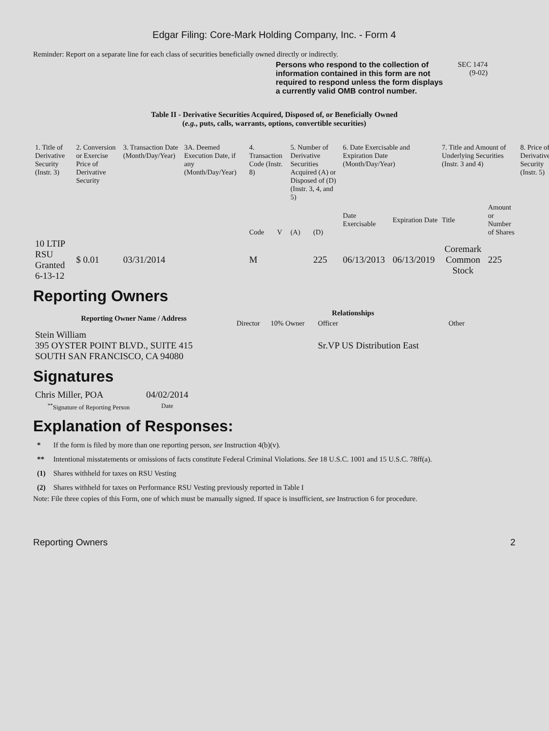Edgar Filing: Core-Mark Holding Company, Inc. - Form 4
Reminder: Report on a separate line for each class of securities beneficially owned directly or indirectly.
Persons who respond to the collection of information contained in this form are not required to respond unless the form displays a currently valid OMB control number.
SEC 1474
(9-02)
Table II - Derivative Securities Acquired, Disposed of, or Beneficially Owned
(e.g., puts, calls, warrants, options, convertible securities)
| 1. Title of Derivative Security (Instr. 3) | 2. Conversion or Exercise Price of Derivative Security | 3. Transaction Date (Month/Day/Year) | 3A. Deemed Execution Date, if any (Month/Day/Year) | 4. Transaction Code (Instr. 8) | | 5. Number of Derivative Securities Acquired (A) or Disposed of (D) (Instr. 3, 4, and 5) | | 6. Date Exercisable and Expiration Date (Month/Day/Year) | | 7. Title and Amount of Underlying Securities (Instr. 3 and 4) | | 8. Price of Derivative Security (Instr. 5) |
| | | | | Code | V | (A) | (D) | Date Exercisable | Expiration Date | Title | Amount or Number of Shares | |
| 10 LTIP RSU Granted 6-13-12 | $ 0.01 | 03/31/2014 | | M | | | 225 | 06/13/2013 | 06/13/2019 | Coremark Common Stock | 225 | |
Reporting Owners
| Reporting Owner Name / Address | Relationships | | | |
| --- | --- | --- | --- | --- |
| | Director | 10% Owner | Officer | Other |
| Stein William 395 OYSTER POINT BLVD., SUITE 415 SOUTH SAN FRANCISCO, CA 94080 | | | Sr.VP US Distribution East | |
Signatures
| Chris Miller, POA | 04/02/2014 |
| <sup>**</sup> Signature of Reporting Person | Date |
Explanation of Responses:
| * | If the form is filed by more than one reporting person, see Instruction 4(b)(v). |
| ** | Intentional misstatements or omissions of facts constitute Federal Criminal Violations. See 18 U.S.C. 1001 and 15 U.S.C. 78ff(a). |
| (1) | Shares withheld for taxes on RSU Vesting |
| (2) | Shares withheld for taxes on Performance RSU Vesting previously reported in Table I |
Note: File three copies of this Form, one of which must be manually signed. If space is insufficient, see Instruction 6 for procedure.
Reporting Owners 2